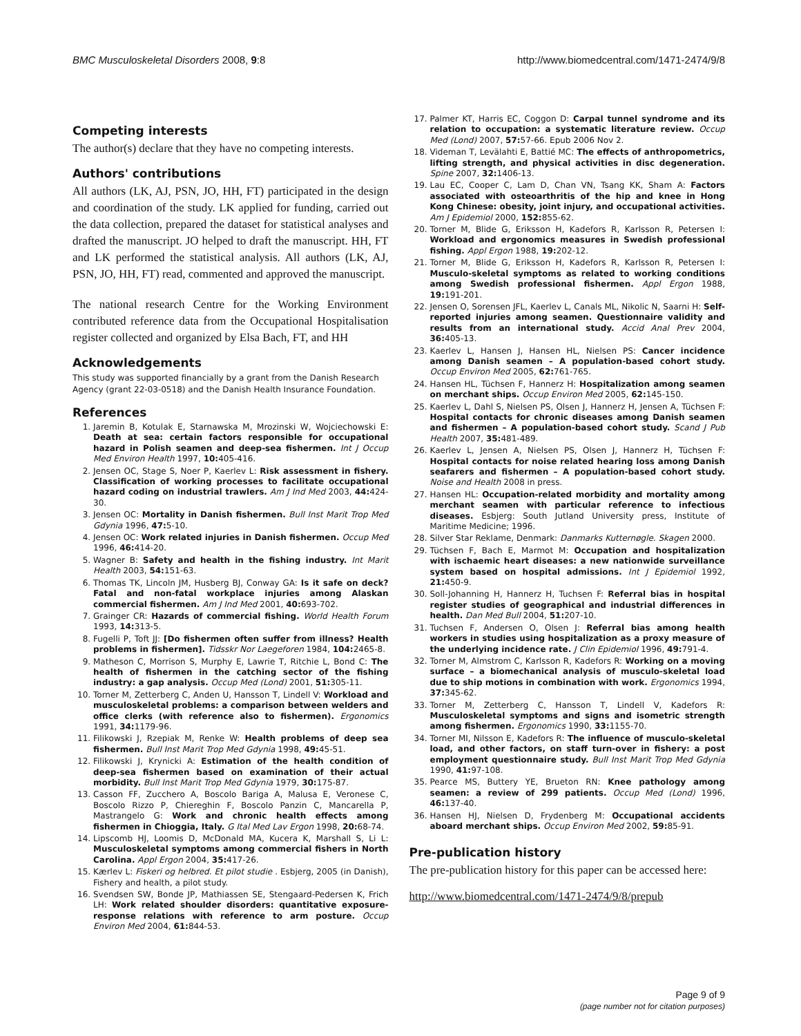BMC Musculoskeletal Disorders 2008, 9:8 http://www.biomedcentral.com/1471-2474/9/8
Competing interests
The author(s) declare that they have no competing interests.
Authors' contributions
All authors (LK, AJ, PSN, JO, HH, FT) participated in the design and coordination of the study. LK applied for funding, carried out the data collection, prepared the dataset for statistical analyses and drafted the manuscript. JO helped to draft the manuscript. HH, FT and LK performed the statistical analysis. All authors (LK, AJ, PSN, JO, HH, FT) read, commented and approved the manuscript.
The national research Centre for the Working Environment contributed reference data from the Occupational Hospitalisation register collected and organized by Elsa Bach, FT, and HH
Acknowledgements
This study was supported financially by a grant from the Danish Research Agency (grant 22-03-0518) and the Danish Health Insurance Foundation.
References
1. Jaremin B, Kotulak E, Starnawska M, Mrozinski W, Wojciechowski E: Death at sea: certain factors responsible for occupational hazard in Polish seamen and deep-sea fishermen. Int J Occup Med Environ Health 1997, 10: 405-416.
2. Jensen OC, Stage S, Noer P, Kaerlev L: Risk assessment in fishery. Classification of working processes to facilitate occupational hazard coding on industrial trawlers. Am J Ind Med 2003, 44: 424-30.
3. Jensen OC: Mortality in Danish fishermen. Bull Inst Marit Trop Med Gdynia 1996, 47: 5-10.
4. Jensen OC: Work related injuries in Danish fishermen. Occup Med 1996, 46: 414-20.
5. Wagner B: Safety and health in the fishing industry. Int Marit Health 2003, 54: 151-63.
6. Thomas TK, Lincoln JM, Husberg BJ, Conway GA: Is it safe on deck? Fatal and non-fatal workplace injuries among Alaskan commercial fishermen. Am J Ind Med 2001, 40: 693-702.
7. Grainger CR: Hazards of commercial fishing. World Health Forum 1993, 14: 313-5.
8. Fugelli P, Toft JJ: [Do fishermen often suffer from illness? Health problems in fishermen]. Tidsskr Nor Laegeforen 1984, 104: 2465-8.
9. Matheson C, Morrison S, Murphy E, Lawrie T, Ritchie L, Bond C: The health of fishermen in the catching sector of the fishing industry: a gap analysis. Occup Med (Lond) 2001, 51: 305-11.
10. Torner M, Zetterberg C, Anden U, Hansson T, Lindell V: Workload and musculoskeletal problems: a comparison between welders and office clerks (with reference also to fishermen). Ergonomics 1991, 34: 1179-96.
11. Filikowski J, Rzepiak M, Renke W: Health problems of deep sea fishermen. Bull Inst Marit Trop Med Gdynia 1998, 49: 45-51.
12. Filikowski J, Krynicki A: Estimation of the health condition of deep-sea fishermen based on examination of their actual morbidity. Bull Inst Marit Trop Med Gdynia 1979, 30: 175-87.
13. Casson FF, Zucchero A, Boscolo Bariga A, Malusa E, Veronese C, Boscolo Rizzo P, Chiereghin F, Boscolo Panzin C, Mancarella P, Mastrangelo G: Work and chronic health effects among fishermen in Chioggia, Italy. G Ital Med Lav Ergon 1998, 20: 68-74.
14. Lipscomb HJ, Loomis D, McDonald MA, Kucera K, Marshall S, Li L: Musculoskeletal symptoms among commercial fishers in North Carolina. Appl Ergon 2004, 35: 417-26.
15. Kærlev L: Fiskeri og helbred. Et pilot studie . Esbjerg, 2005 (in Danish), Fishery and health, a pilot study.
16. Svendsen SW, Bonde JP, Mathiassen SE, Stengaard-Pedersen K, Frich LH: Work related shoulder disorders: quantitative exposure-response relations with reference to arm posture. Occup Environ Med 2004, 61: 844-53.
17. Palmer KT, Harris EC, Coggon D: Carpal tunnel syndrome and its relation to occupation: a systematic literature review. Occup Med (Lond) 2007, 57: 57-66. Epub 2006 Nov 2.
18. Videman T, Levälahti E, Battié MC: The effects of anthropometrics, lifting strength, and physical activities in disc degeneration. Spine 2007, 32: 1406-13.
19. Lau EC, Cooper C, Lam D, Chan VN, Tsang KK, Sham A: Factors associated with osteoarthritis of the hip and knee in Hong Kong Chinese: obesity, joint injury, and occupational activities. Am J Epidemiol 2000, 152: 855-62.
20. Torner M, Blide G, Eriksson H, Kadefors R, Karlsson R, Petersen I: Workload and ergonomics measures in Swedish professional fishing. Appl Ergon 1988, 19: 202-12.
21. Torner M, Blide G, Eriksson H, Kadefors R, Karlsson R, Petersen I: Musculo-skeletal symptoms as related to working conditions among Swedish professional fishermen. Appl Ergon 1988, 19: 191-201.
22. Jensen O, Sorensen JFL, Kaerlev L, Canals ML, Nikolic N, Saarni H: Self-reported injuries among seamen. Questionnaire validity and results from an international study. Accid Anal Prev 2004, 36: 405-13.
23. Kaerlev L, Hansen J, Hansen HL, Nielsen PS: Cancer incidence among Danish seamen – A population-based cohort study. Occup Environ Med 2005, 62: 761-765.
24. Hansen HL, Tüchsen F, Hannerz H: Hospitalization among seamen on merchant ships. Occup Environ Med 2005, 62: 145-150.
25. Kaerlev L, Dahl S, Nielsen PS, Olsen J, Hannerz H, Jensen A, Tüchsen F: Hospital contacts for chronic diseases among Danish seamen and fishermen – A population-based cohort study. Scand J Pub Health 2007, 35: 481-489.
26. Kaerlev L, Jensen A, Nielsen PS, Olsen J, Hannerz H, Tüchsen F: Hospital contacts for noise related hearing loss among Danish seafarers and fishermen – A population-based cohort study. Noise and Health 2008 in press.
27. Hansen HL: Occupation-related morbidity and mortality among merchant seamen with particular reference to infectious diseases. Esbjerg: South Jutland University press, Institute of Maritime Medicine; 1996.
28. Silver Star Reklame, Denmark: Danmarks Kutternøgle. Skagen 2000.
29. Tüchsen F, Bach E, Marmot M: Occupation and hospitalization with ischaemic heart diseases: a new nationwide surveillance system based on hospital admissions. Int J Epidemiol 1992, 21: 450-9.
30. Soll-Johanning H, Hannerz H, Tuchsen F: Referral bias in hospital register studies of geographical and industrial differences in health. Dan Med Bull 2004, 51: 207-10.
31. Tuchsen F, Andersen O, Olsen J: Referral bias among health workers in studies using hospitalization as a proxy measure of the underlying incidence rate. J Clin Epidemiol 1996, 49: 791-4.
32. Torner M, Almstrom C, Karlsson R, Kadefors R: Working on a moving surface – a biomechanical analysis of musculo-skeletal load due to ship motions in combination with work. Ergonomics 1994, 37: 345-62.
33. Torner M, Zetterberg C, Hansson T, Lindell V, Kadefors R: Musculoskeletal symptoms and signs and isometric strength among fishermen. Ergonomics 1990, 33: 1155-70.
34. Torner MI, Nilsson E, Kadefors R: The influence of musculo-skeletal load, and other factors, on staff turn-over in fishery: a post employment questionnaire study. Bull Inst Marit Trop Med Gdynia 1990, 41: 97-108.
35. Pearce MS, Buttery YE, Brueton RN: Knee pathology among seamen: a review of 299 patients. Occup Med (Lond) 1996, 46: 137-40.
36. Hansen HJ, Nielsen D, Frydenberg M: Occupational accidents aboard merchant ships. Occup Environ Med 2002, 59: 85-91.
Pre-publication history
The pre-publication history for this paper can be accessed here:
http://www.biomedcentral.com/1471-2474/9/8/prepub
Page 9 of 9
(page number not for citation purposes)